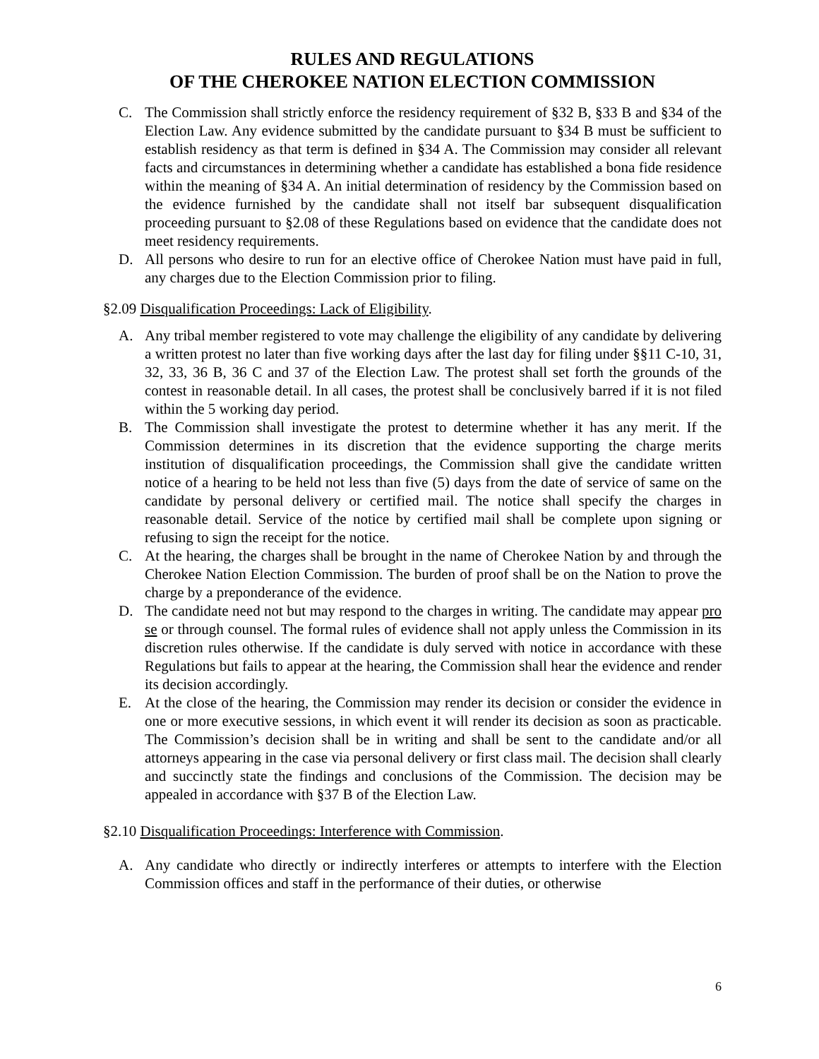RULES AND REGULATIONS
OF THE CHEROKEE NATION ELECTION COMMISSION
C. The Commission shall strictly enforce the residency requirement of §32 B, §33 B and §34 of the Election Law. Any evidence submitted by the candidate pursuant to §34 B must be sufficient to establish residency as that term is defined in §34 A. The Commission may consider all relevant facts and circumstances in determining whether a candidate has established a bona fide residence within the meaning of §34 A. An initial determination of residency by the Commission based on the evidence furnished by the candidate shall not itself bar subsequent disqualification proceeding pursuant to §2.08 of these Regulations based on evidence that the candidate does not meet residency requirements.
D. All persons who desire to run for an elective office of Cherokee Nation must have paid in full, any charges due to the Election Commission prior to filing.
§2.09 Disqualification Proceedings: Lack of Eligibility.
A. Any tribal member registered to vote may challenge the eligibility of any candidate by delivering a written protest no later than five working days after the last day for filing under §§11 C-10, 31, 32, 33, 36 B, 36 C and 37 of the Election Law. The protest shall set forth the grounds of the contest in reasonable detail. In all cases, the protest shall be conclusively barred if it is not filed within the 5 working day period.
B. The Commission shall investigate the protest to determine whether it has any merit. If the Commission determines in its discretion that the evidence supporting the charge merits institution of disqualification proceedings, the Commission shall give the candidate written notice of a hearing to be held not less than five (5) days from the date of service of same on the candidate by personal delivery or certified mail. The notice shall specify the charges in reasonable detail. Service of the notice by certified mail shall be complete upon signing or refusing to sign the receipt for the notice.
C. At the hearing, the charges shall be brought in the name of Cherokee Nation by and through the Cherokee Nation Election Commission. The burden of proof shall be on the Nation to prove the charge by a preponderance of the evidence.
D. The candidate need not but may respond to the charges in writing. The candidate may appear pro se or through counsel. The formal rules of evidence shall not apply unless the Commission in its discretion rules otherwise. If the candidate is duly served with notice in accordance with these Regulations but fails to appear at the hearing, the Commission shall hear the evidence and render its decision accordingly.
E. At the close of the hearing, the Commission may render its decision or consider the evidence in one or more executive sessions, in which event it will render its decision as soon as practicable. The Commission’s decision shall be in writing and shall be sent to the candidate and/or all attorneys appearing in the case via personal delivery or first class mail. The decision shall clearly and succinctly state the findings and conclusions of the Commission. The decision may be appealed in accordance with §37 B of the Election Law.
§2.10 Disqualification Proceedings: Interference with Commission.
A. Any candidate who directly or indirectly interferes or attempts to interfere with the Election Commission offices and staff in the performance of their duties, or otherwise
6